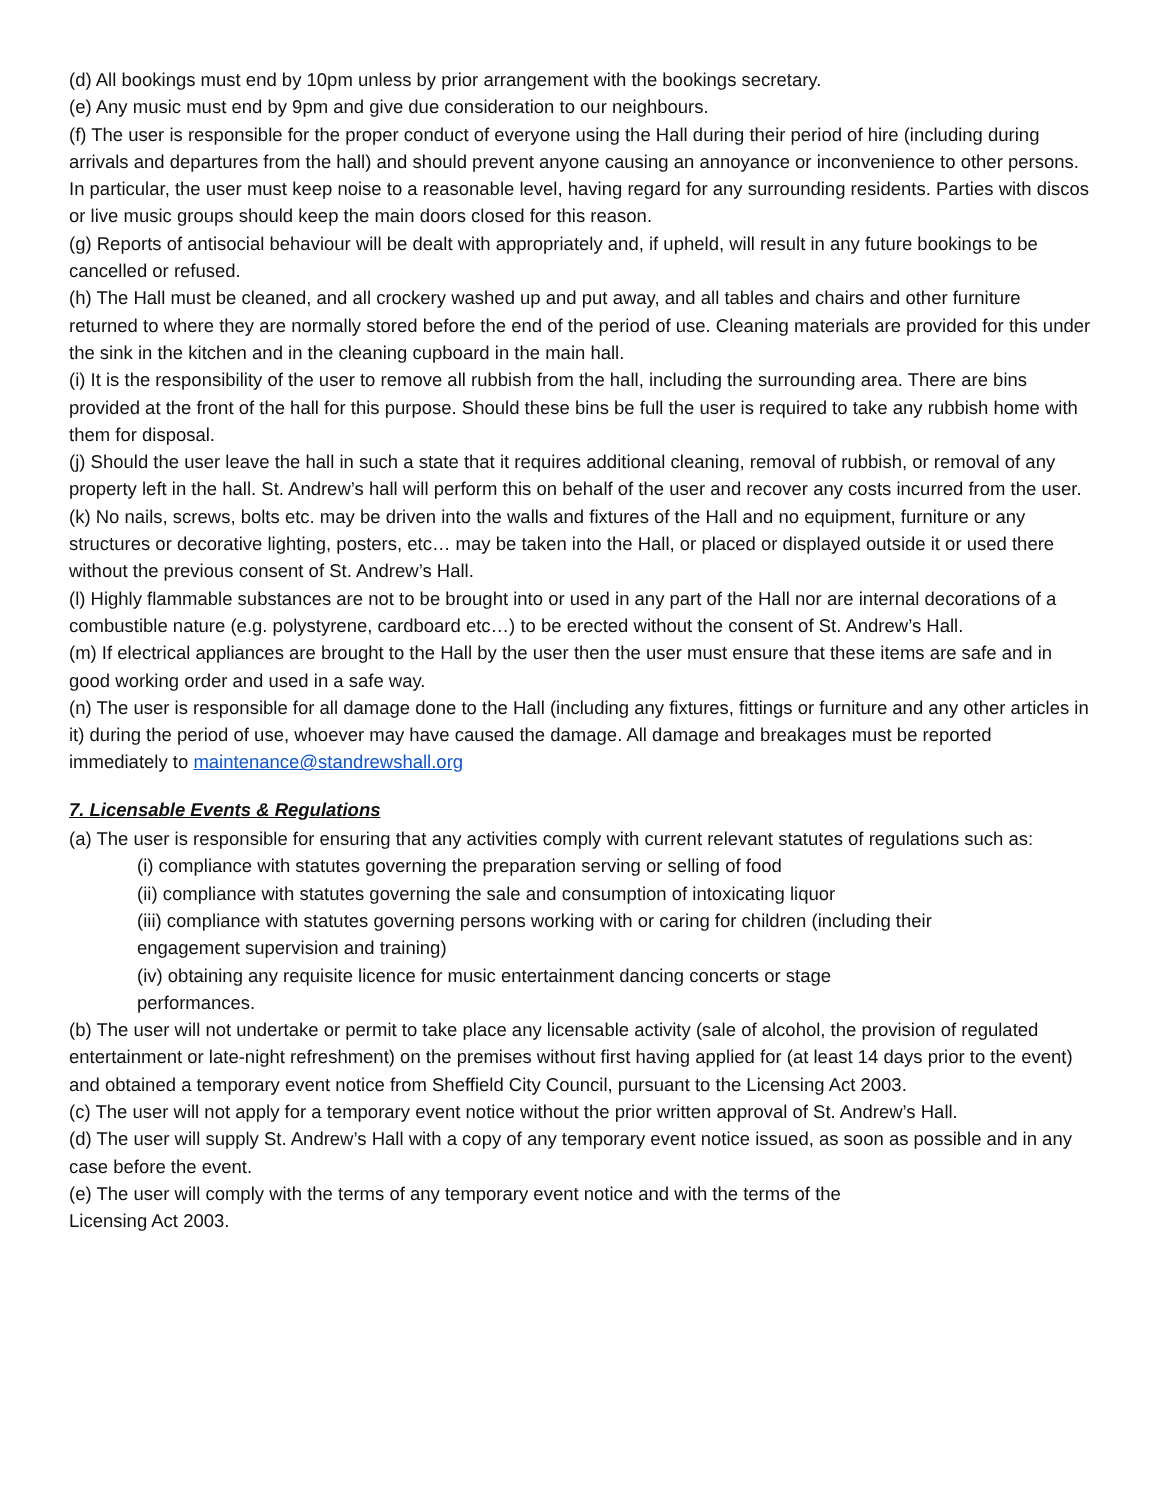(d) All bookings must end by 10pm unless by prior arrangement with the bookings secretary.
(e) Any music must end by 9pm and give due consideration to our neighbours.
(f) The user is responsible for the proper conduct of everyone using the Hall during their period of hire (including during arrivals and departures from the hall) and should prevent anyone causing an annoyance or inconvenience to other persons. In particular, the user must keep noise to a reasonable level, having regard for any surrounding residents. Parties with discos or live music groups should keep the main doors closed for this reason.
(g) Reports of antisocial behaviour will be dealt with appropriately and, if upheld, will result in any future bookings to be cancelled or refused.
(h) The Hall must be cleaned, and all crockery washed up and put away, and all tables and chairs and other furniture returned to where they are normally stored before the end of the period of use. Cleaning materials are provided for this under the sink in the kitchen and in the cleaning cupboard in the main hall.
(i) It is the responsibility of the user to remove all rubbish from the hall, including the surrounding area. There are bins provided at the front of the hall for this purpose. Should these bins be full the user is required to take any rubbish home with them for disposal.
(j) Should the user leave the hall in such a state that it requires additional cleaning, removal of rubbish, or removal of any property left in the hall. St. Andrew’s hall will perform this on behalf of the user and recover any costs incurred from the user.
(k) No nails, screws, bolts etc. may be driven into the walls and fixtures of the Hall and no equipment, furniture or any structures or decorative lighting, posters, etc… may be taken into the Hall, or placed or displayed outside it or used there without the previous consent of St. Andrew’s Hall.
(l) Highly flammable substances are not to be brought into or used in any part of the Hall nor are internal decorations of a combustible nature (e.g. polystyrene, cardboard etc…) to be erected without the consent of St. Andrew’s Hall.
(m) If electrical appliances are brought to the Hall by the user then the user must ensure that these items are safe and in good working order and used in a safe way.
(n) The user is responsible for all damage done to the Hall (including any fixtures, fittings or furniture and any other articles in it) during the period of use, whoever may have caused the damage. All damage and breakages must be reported immediately to maintenance@standrewshall.org
7. Licensable Events & Regulations
(a) The user is responsible for ensuring that any activities comply with current relevant statutes of regulations such as:
(i) compliance with statutes governing the preparation serving or selling of food
(ii) compliance with statutes governing the sale and consumption of intoxicating liquor
(iii) compliance with statutes governing persons working with or caring for children (including their
engagement supervision and training)
(iv) obtaining any requisite licence for music entertainment dancing concerts or stage
performances.
(b) The user will not undertake or permit to take place any licensable activity (sale of alcohol, the provision of regulated entertainment or late-night refreshment) on the premises without first having applied for (at least 14 days prior to the event) and obtained a temporary event notice from Sheffield City Council, pursuant to the Licensing Act 2003.
(c) The user will not apply for a temporary event notice without the prior written approval of St. Andrew’s Hall.
(d) The user will supply St. Andrew’s Hall with a copy of any temporary event notice issued, as soon as possible and in any case before the event.
(e) The user will comply with the terms of any temporary event notice and with the terms of the
Licensing Act 2003.